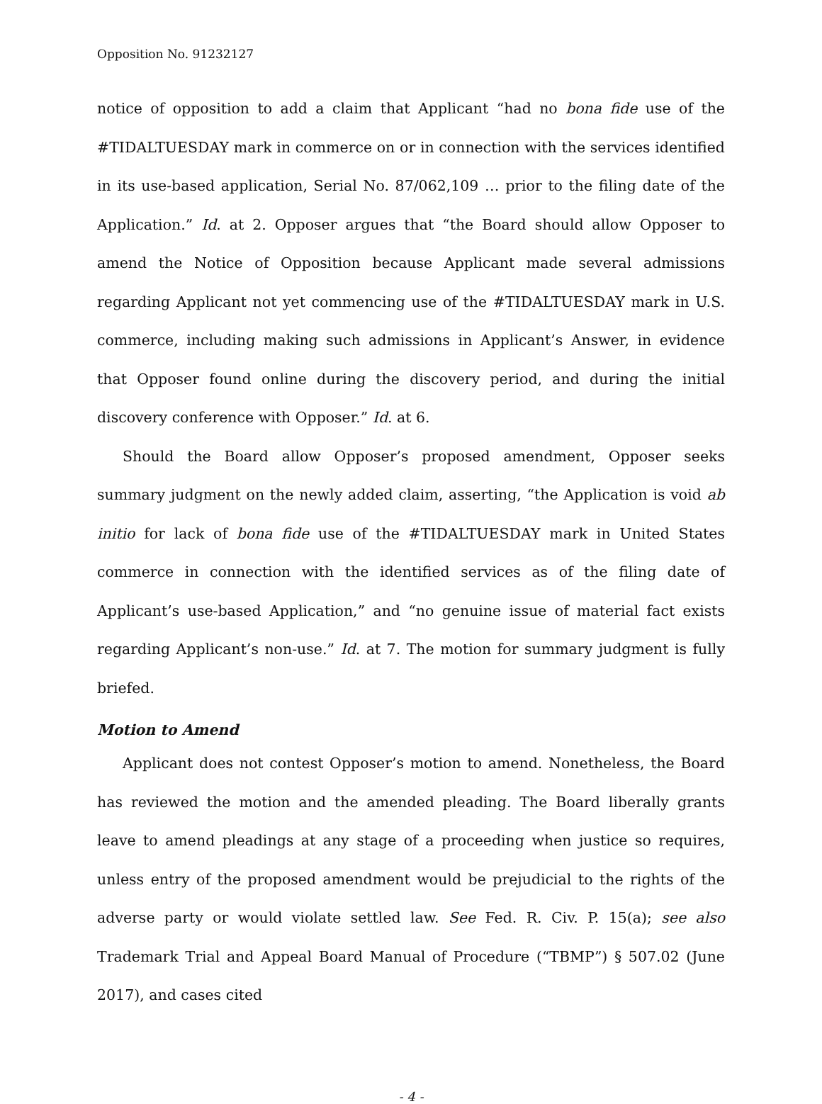Opposition No. 91232127
notice of opposition to add a claim that Applicant “had no bona fide use of the #TIDALTUESDAY mark in commerce on or in connection with the services identified in its use-based application, Serial No. 87/062,109 … prior to the filing date of the Application.” Id. at 2. Opposer argues that “the Board should allow Opposer to amend the Notice of Opposition because Applicant made several admissions regarding Applicant not yet commencing use of the #TIDALTUESDAY mark in U.S. commerce, including making such admissions in Applicant’s Answer, in evidence that Opposer found online during the discovery period, and during the initial discovery conference with Opposer.” Id. at 6.
Should the Board allow Opposer’s proposed amendment, Opposer seeks summary judgment on the newly added claim, asserting, “the Application is void ab initio for lack of bona fide use of the #TIDALTUESDAY mark in United States commerce in connection with the identified services as of the filing date of Applicant’s use-based Application,” and “no genuine issue of material fact exists regarding Applicant’s non-use.” Id. at 7. The motion for summary judgment is fully briefed.
Motion to Amend
Applicant does not contest Opposer’s motion to amend. Nonetheless, the Board has reviewed the motion and the amended pleading. The Board liberally grants leave to amend pleadings at any stage of a proceeding when justice so requires, unless entry of the proposed amendment would be prejudicial to the rights of the adverse party or would violate settled law. See Fed. R. Civ. P. 15(a); see also Trademark Trial and Appeal Board Manual of Procedure (“TBMP”) § 507.02 (June 2017), and cases cited
- 4 -